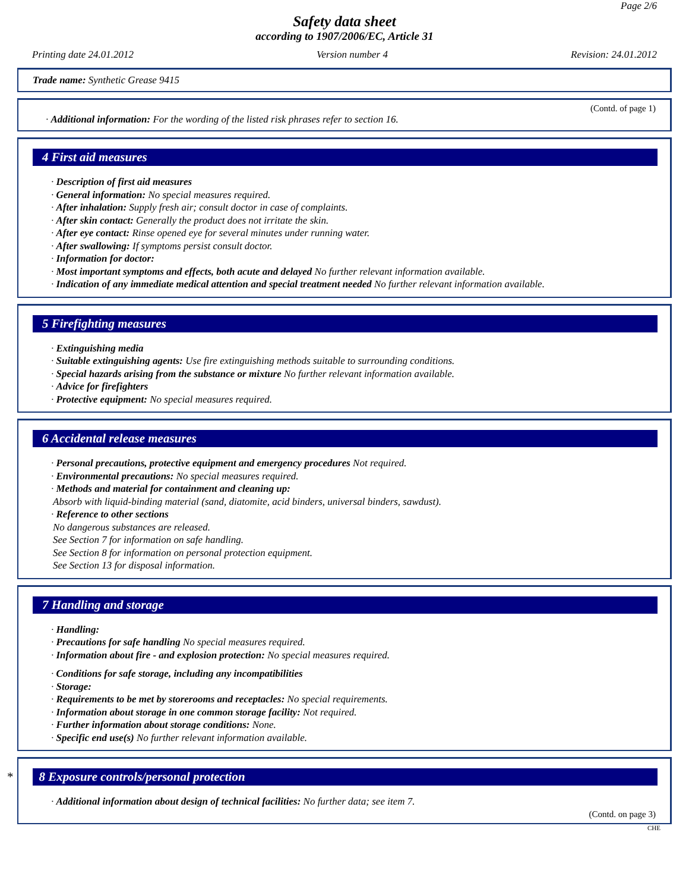Page 2/6
Safety data sheet
according to 1907/2006/EC, Article 31
Printing date 24.01.2012 Version number 4 Revision: 24.01.2012
Trade name: Synthetic Grease 9415
(Contd. of page 1)
· Additional information: For the wording of the listed risk phrases refer to section 16.
4 First aid measures
· Description of first aid measures
· General information: No special measures required.
· After inhalation: Supply fresh air; consult doctor in case of complaints.
· After skin contact: Generally the product does not irritate the skin.
· After eye contact: Rinse opened eye for several minutes under running water.
· After swallowing: If symptoms persist consult doctor.
· Information for doctor:
· Most important symptoms and effects, both acute and delayed No further relevant information available.
· Indication of any immediate medical attention and special treatment needed No further relevant information available.
5 Firefighting measures
· Extinguishing media
· Suitable extinguishing agents: Use fire extinguishing methods suitable to surrounding conditions.
· Special hazards arising from the substance or mixture No further relevant information available.
· Advice for firefighters
· Protective equipment: No special measures required.
6 Accidental release measures
· Personal precautions, protective equipment and emergency procedures Not required.
· Environmental precautions: No special measures required.
· Methods and material for containment and cleaning up:
Absorb with liquid-binding material (sand, diatomite, acid binders, universal binders, sawdust).
· Reference to other sections
No dangerous substances are released.
See Section 7 for information on safe handling.
See Section 8 for information on personal protection equipment.
See Section 13 for disposal information.
7 Handling and storage
· Handling:
· Precautions for safe handling No special measures required.
· Information about fire - and explosion protection: No special measures required.
· Conditions for safe storage, including any incompatibilities
· Storage:
· Requirements to be met by storerooms and receptacles: No special requirements.
· Information about storage in one common storage facility: Not required.
· Further information about storage conditions: None.
· Specific end use(s) No further relevant information available.
* 8 Exposure controls/personal protection
· Additional information about design of technical facilities: No further data; see item 7.
(Contd. on page 3)
CHE